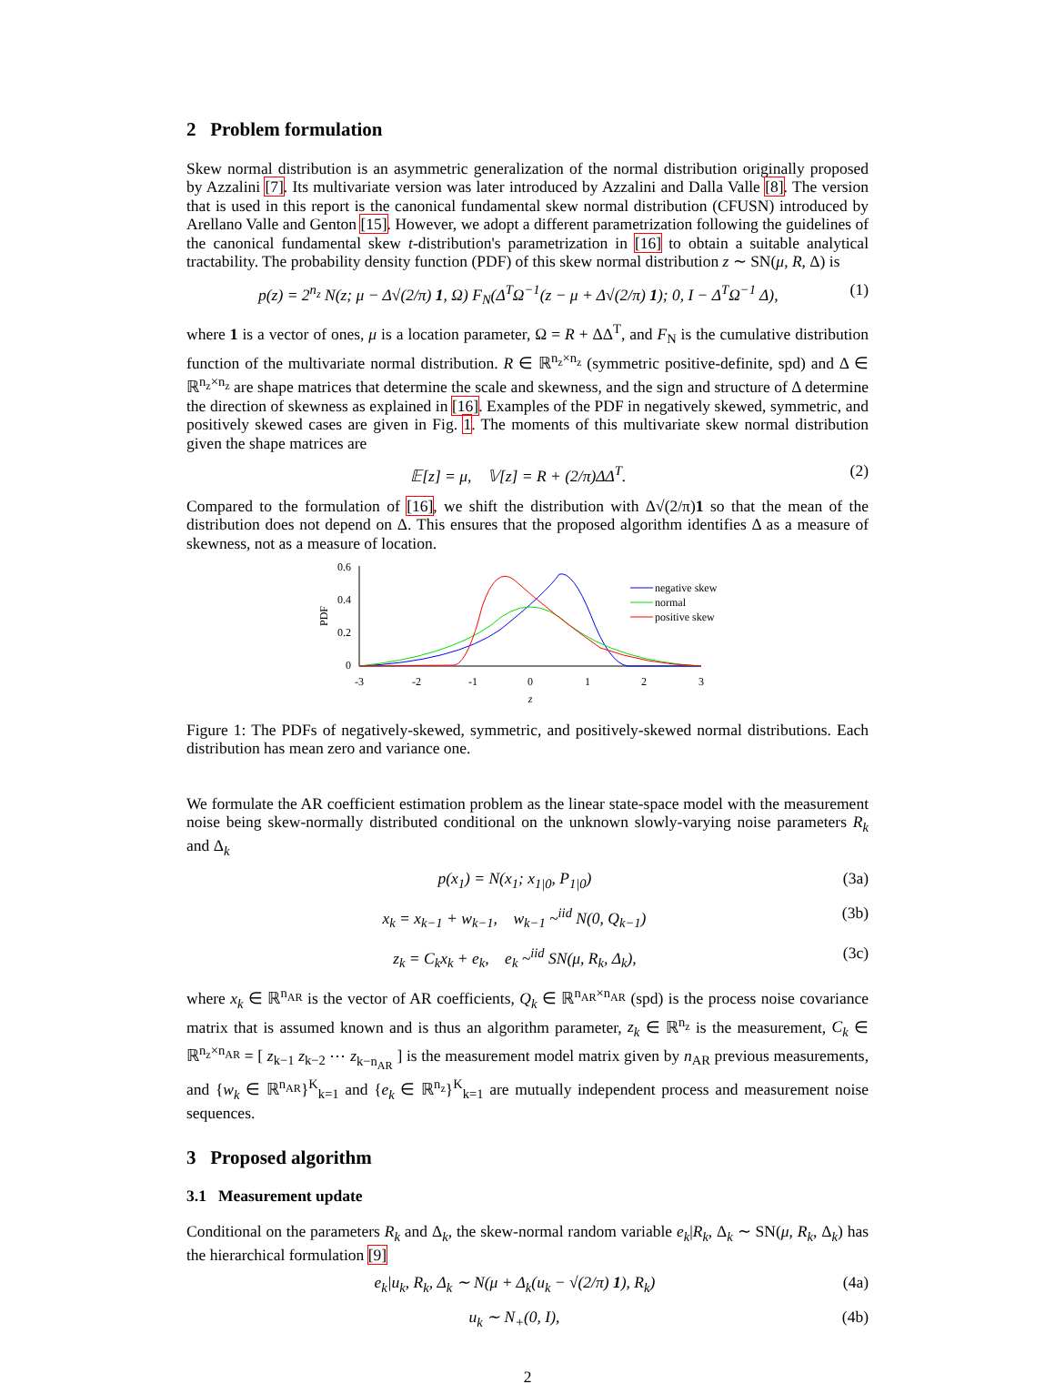2 Problem formulation
Skew normal distribution is an asymmetric generalization of the normal distribution originally proposed by Azzalini [7]. Its multivariate version was later introduced by Azzalini and Dalla Valle [8]. The version that is used in this report is the canonical fundamental skew normal distribution (CFUSN) introduced by Arellano Valle and Genton [15]. However, we adopt a different parametrization following the guidelines of the canonical fundamental skew t-distribution's parametrization in [16] to obtain a suitable analytical tractability. The probability density function (PDF) of this skew normal distribution z ∼ SN(μ, R, Δ) is
p(z) = 2<sup>n<sub>z</sub></sup> N(z; μ − Δ√(2/π) 1, Ω) F<sub>N</sub>(Δ<sup>T</sup>Ω<sup>−1</sup>(z − μ + Δ√(2/π) 1); 0, I − Δ<sup>T</sup>Ω<sup>−1</sup> Δ), (1)
where 1 is a vector of ones, μ is a location parameter, Ω = R + ΔΔ<sup>T</sup>, and F<sub>N</sub> is the cumulative distribution function of the multivariate normal distribution. R ∈ ℝ<sup>n<sub>z</sub>×n<sub>z</sub></sup> (symmetric positive-definite, spd) and Δ ∈ ℝ<sup>n<sub>z</sub>×n<sub>z</sub></sup> are shape matrices that determine the scale and skewness, and the sign and structure of Δ determine the direction of skewness as explained in [16]. Examples of the PDF in negatively skewed, symmetric, and positively skewed cases are given in Fig. 1. The moments of this multivariate skew normal distribution given the shape matrices are
𝔼[z] = μ, 𝕍[z] = R + (2/π)ΔΔ<sup>T</sup>. (2)
Compared to the formulation of [16], we shift the distribution with Δ√(2/π)1 so that the mean of the distribution does not depend on Δ. This ensures that the proposed algorithm identifies Δ as a measure of skewness, not as a measure of location.
PDF
0.6
0.4
0.2
0
-3
-2
-1
0
1
2
3
z
negative skew
normal
positive skew
Figure 1: The PDFs of negatively-skewed, symmetric, and positively-skewed normal distributions. Each distribution has mean zero and variance one.
We formulate the AR coefficient estimation problem as the linear state-space model with the measurement noise being skew-normally distributed conditional on the unknown slowly-varying noise parameters R<sub>k</sub> and Δ<sub>k</sub>
p(x<sub>1</sub>) = N(x<sub>1</sub>; x<sub>1|0</sub>, P<sub>1|0</sub>) (3a)
x<sub>k</sub> = x<sub>k−1</sub> + w<sub>k−1</sub>, w<sub>k−1</sub> ~<sup>iid</sup> N(0, Q<sub>k−1</sub>) (3b)
z<sub>k</sub> = C<sub>k</sub>x<sub>k</sub> + e<sub>k</sub>, e<sub>k</sub> ~<sup>iid</sup> SN(μ, R<sub>k</sub>, Δ<sub>k</sub>), (3c)
where x<sub>k</sub> ∈ ℝ<sup>n<sub>AR</sub></sup> is the vector of AR coefficients, Q<sub>k</sub> ∈ ℝ<sup>n<sub>AR</sub>×n<sub>AR</sub></sup> (spd) is the process noise covariance matrix that is assumed known and is thus an algorithm parameter, z<sub>k</sub> ∈ ℝ<sup>n<sub>z</sub></sup> is the measurement, C<sub>k</sub> ∈ ℝ<sup>n<sub>z</sub>×n<sub>AR</sub></sup> = [ z<sub>k−1</sub> z<sub>k−2</sub> ⋯ z<sub>k−n<sub>AR</sub></sub> ] is the measurement model matrix given by n<sub>AR</sub> previous measurements, and {w<sub>k</sub> ∈ ℝ<sup>n<sub>AR</sub></sup>}<sup>K</sup><sub>k=1</sub> and {e<sub>k</sub> ∈ ℝ<sup>n<sub>z</sub></sup>}<sup>K</sup><sub>k=1</sub> are mutually independent process and measurement noise sequences.
3 Proposed algorithm
3.1 Measurement update
Conditional on the parameters R<sub>k</sub> and Δ<sub>k</sub>, the skew-normal random variable e<sub>k</sub>|R<sub>k</sub>, Δ<sub>k</sub> ∼ SN(μ, R<sub>k</sub>, Δ<sub>k</sub>) has the hierarchical formulation [9]
e<sub>k</sub>|u<sub>k</sub>, R<sub>k</sub>, Δ<sub>k</sub> ∼ N(μ + Δ<sub>k</sub>(u<sub>k</sub> − √(2/π) 1), R<sub>k</sub>) (4a)
u<sub>k</sub> ∼ N<sub>+</sub>(0, I), (4b)
2